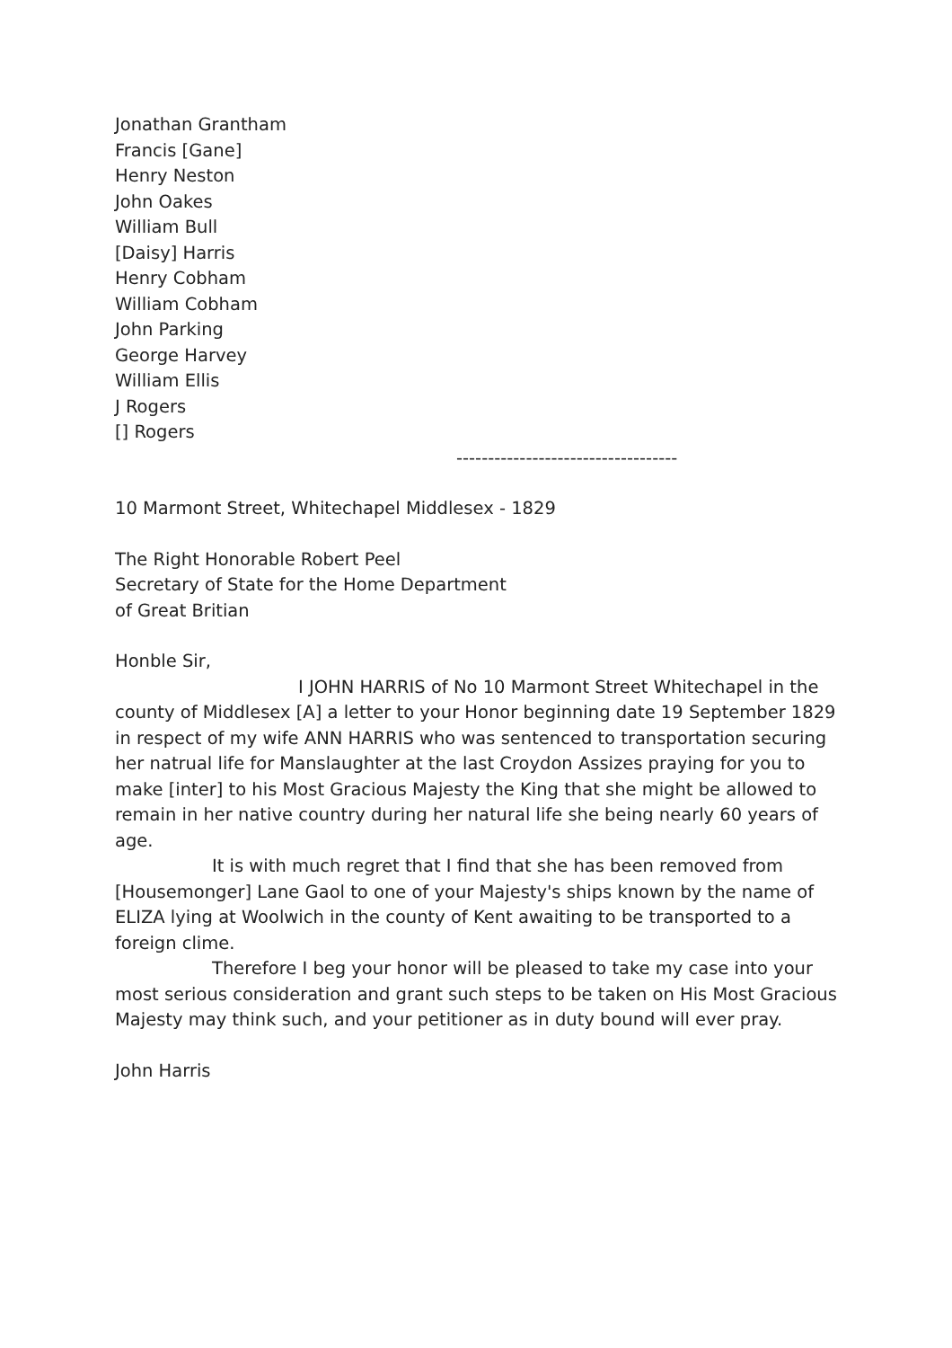Jonathan Grantham
Francis [Gane]
Henry Neston
John Oakes
William Bull
[Daisy] Harris
Henry Cobham
William Cobham
John Parking
George Harvey
William Ellis
J Rogers
[] Rogers
-----------------------------------
10 Marmont Street, Whitechapel Middlesex - 1829
The Right Honorable Robert Peel
Secretary of State for the Home Department
of Great Britian
Honble Sir,
I JOHN HARRIS of No 10 Marmont Street Whitechapel in the county of Middlesex [A] a letter to your Honor beginning date 19 September 1829 in respect of my wife ANN HARRIS who was sentenced to transportation securing her natrual life for Manslaughter at the last Croydon Assizes praying for you to make [inter] to his Most Gracious Majesty the King that she might be allowed to remain in her native country during her natural life she being nearly 60 years of age.
It is with much regret that I find that she has been removed from [Housemonger] Lane Gaol to one of your Majesty's ships known by the name of ELIZA lying at Woolwich in the county of Kent awaiting to be transported to a foreign clime.
Therefore I beg your honor will be pleased to take my case into your most serious consideration and grant such steps to be taken on His Most Gracious Majesty may think such, and your petitioner as in duty bound will ever pray.
John Harris